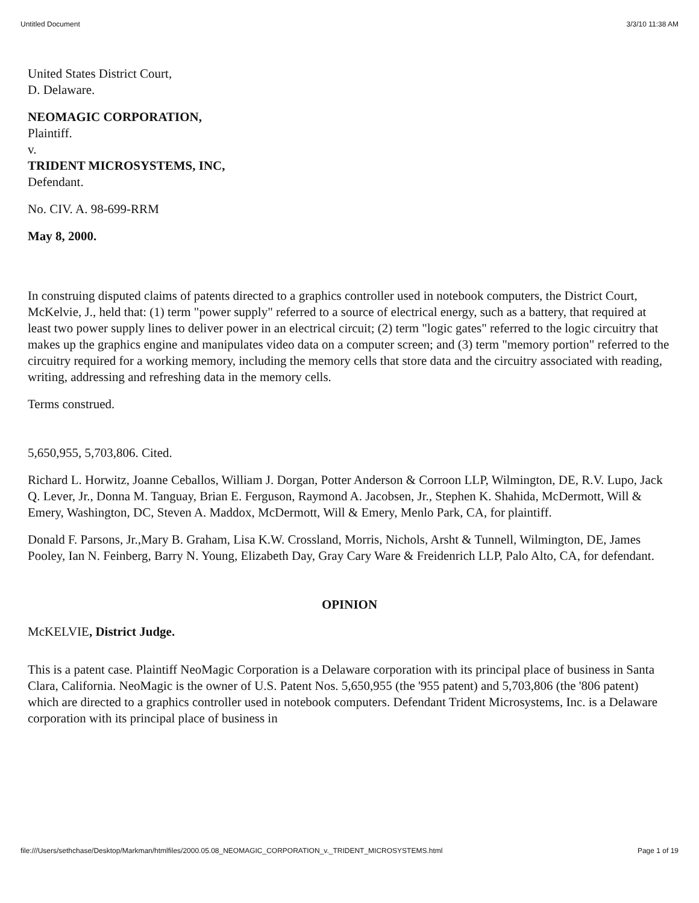Untitled Document 3/3/10 11:38 AM
United States District Court,
D. Delaware.
NEOMAGIC CORPORATION,
Plaintiff.
v.
TRIDENT MICROSYSTEMS, INC,
Defendant.
No. CIV. A. 98-699-RRM
May 8, 2000.
In construing disputed claims of patents directed to a graphics controller used in notebook computers, the District Court, McKelvie, J., held that: (1) term "power supply" referred to a source of electrical energy, such as a battery, that required at least two power supply lines to deliver power in an electrical circuit; (2) term "logic gates" referred to the logic circuitry that makes up the graphics engine and manipulates video data on a computer screen; and (3) term "memory portion" referred to the circuitry required for a working memory, including the memory cells that store data and the circuitry associated with reading, writing, addressing and refreshing data in the memory cells.
Terms construed.
5,650,955, 5,703,806. Cited.
Richard L. Horwitz, Joanne Ceballos, William J. Dorgan, Potter Anderson & Corroon LLP, Wilmington, DE, R.V. Lupo, Jack Q. Lever, Jr., Donna M. Tanguay, Brian E. Ferguson, Raymond A. Jacobsen, Jr., Stephen K. Shahida, McDermott, Will & Emery, Washington, DC, Steven A. Maddox, McDermott, Will & Emery, Menlo Park, CA, for plaintiff.
Donald F. Parsons, Jr.,Mary B. Graham, Lisa K.W. Crossland, Morris, Nichols, Arsht & Tunnell, Wilmington, DE, James Pooley, Ian N. Feinberg, Barry N. Young, Elizabeth Day, Gray Cary Ware & Freidenrich LLP, Palo Alto, CA, for defendant.
OPINION
McKELVIE, District Judge.
This is a patent case. Plaintiff NeoMagic Corporation is a Delaware corporation with its principal place of business in Santa Clara, California. NeoMagic is the owner of U.S. Patent Nos. 5,650,955 (the '955 patent) and 5,703,806 (the '806 patent) which are directed to a graphics controller used in notebook computers. Defendant Trident Microsystems, Inc. is a Delaware corporation with its principal place of business in
file:///Users/sethchase/Desktop/Markman/htmlfiles/2000.05.08_NEOMAGIC_CORPORATION_v._TRIDENT_MICROSYSTEMS.html Page 1 of 19